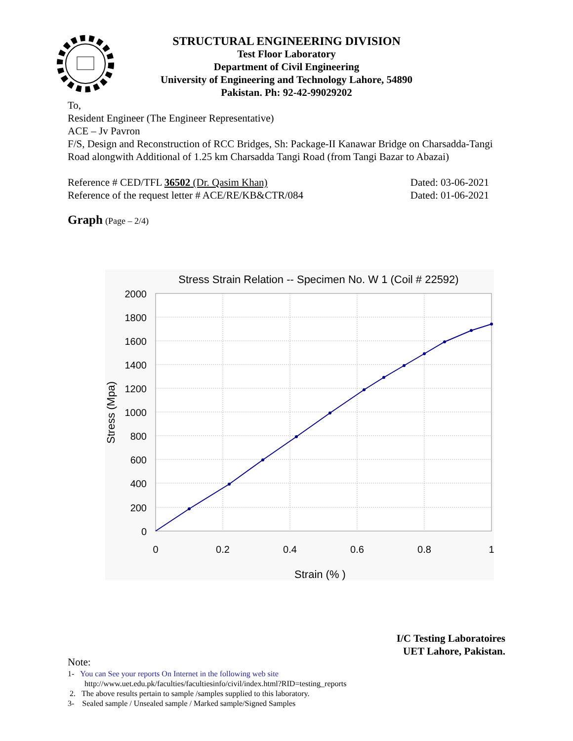STRUCTURAL ENGINEERING DIVISION
Test Floor Laboratory
Department of Civil Engineering
University of Engineering and Technology Lahore, 54890
Pakistan. Ph: 92-42-99029202
To,
Resident Engineer (The Engineer Representative)
ACE – Jv Pavron
F/S, Design and Reconstruction of RCC Bridges, Sh: Package-II Kanawar Bridge on Charsadda-Tangi Road alongwith Additional of 1.25 km Charsadda Tangi Road (from Tangi Bazar to Abazai)
Reference # CED/TFL 36502 (Dr. Qasim Khan) Dated: 03-06-2021
Reference of the request letter # ACE/RE/KB&CTR/084 Dated: 01-06-2021
Graph (Page – 2/4)
Stress Strain Relation -- Specimen No. W 1 (Coil # 22592)
2000
1800
1600
1400
1200
1000
800
600
400
200
0
0
0.2
0.4
0.6
0.8
1
Strain (% )
Stress (Mpa)
I/C Testing Laboratoires
UET Lahore, Pakistan.
Note:
1- You can See your reports On Internet in the following web site
http://www.uet.edu.pk/faculties/facultiesinfo/civil/index.html?RID=testing_reports
2. The above results pertain to sample /samples supplied to this laboratory.
3- Sealed sample / Unsealed sample / Marked sample/Signed Samples